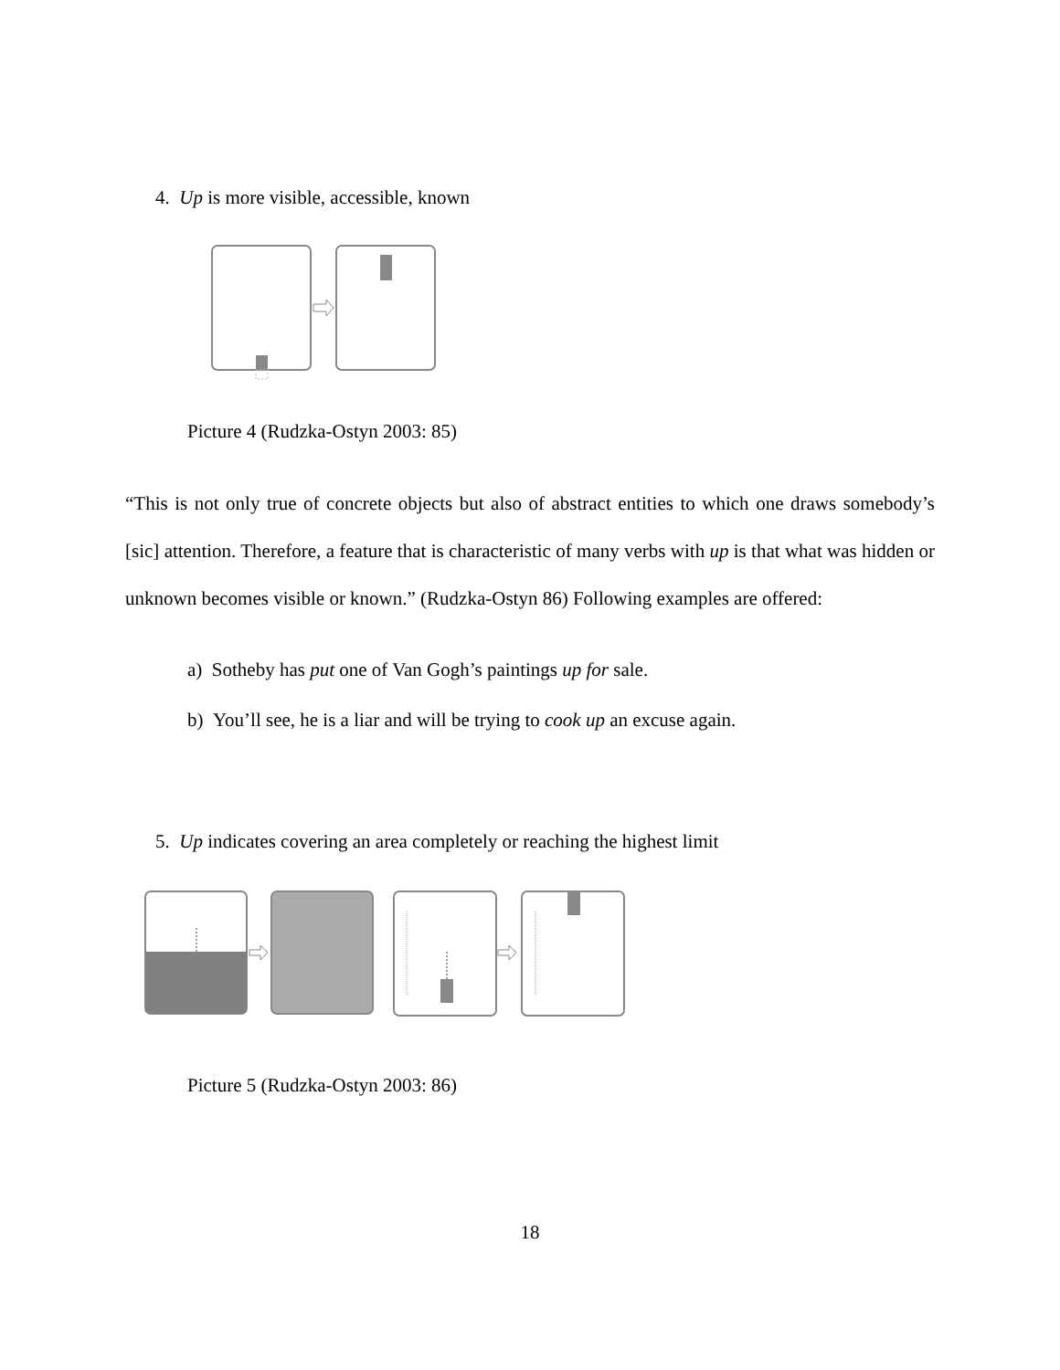4. Up is more visible, accessible, known
Picture 4 (Rudzka-Ostyn 2003: 85)
“This is not only true of concrete objects but also of abstract entities to which one draws somebody’s [sic] attention. Therefore, a feature that is characteristic of many verbs with up is that what was hidden or unknown becomes visible or known.” (Rudzka-Ostyn 86) Following examples are offered:
a) Sotheby has put one of Van Gogh’s paintings up for sale.
b) You’ll see, he is a liar and will be trying to cook up an excuse again.
5. Up indicates covering an area completely or reaching the highest limit
Picture 5 (Rudzka-Ostyn 2003: 86)
18